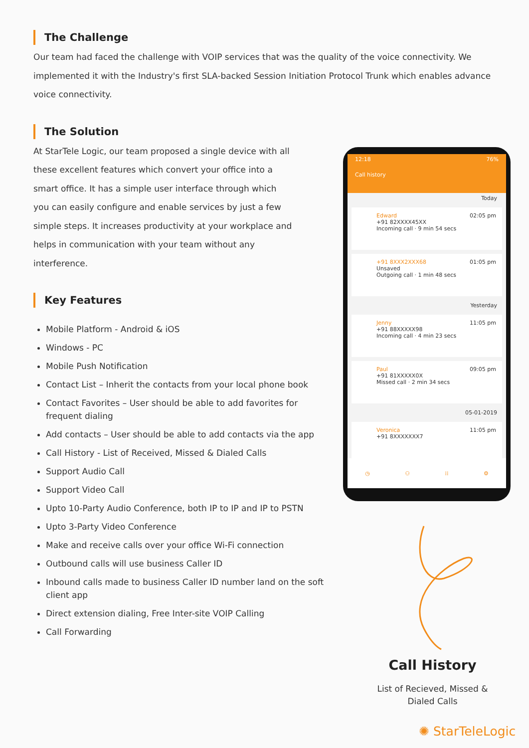The Challenge
Our team had faced the challenge with VOIP services that was the quality of the voice connectivity. We implemented it with the Industry's first SLA-backed Session Initiation Protocol Trunk which enables advance voice connectivity.
The Solution
At StarTele Logic, our team proposed a single device with all these excellent features which convert your office into a smart office. It has a simple user interface through which you can easily configure and enable services by just a few simple steps. It increases productivity at your workplace and helps in communication with your team without any interference.
Key Features
Mobile Platform - Android & iOS
Windows - PC
Mobile Push Notification
Contact List – Inherit the contacts from your local phone book
Contact Favorites – User should be able to add favorites for frequent dialing
Add contacts – User should be able to add contacts via the app
Call History - List of Received, Missed & Dialed Calls
Support Audio Call
Support Video Call
Upto 10-Party Audio Conference, both IP to IP and IP to PSTN
Upto 3-Party Video Conference
Make and receive calls over your office Wi-Fi connection
Outbound calls will use business Caller ID
Inbound calls made to business Caller ID number land on the soft client app
Direct extension dialing, Free Inter-site VOIP Calling
Call Forwarding
12:18 76%
Call history
Today
Edward 02:05 pm
+91 82XXXX45XX
Incoming call · 9 min 54 secs
+91 8XXX2XXX68 01:05 pm
Unsaved
Outgoing call · 1 min 48 secs
Yesterday
Jenny 11:05 pm
+91 88XXXXX98
Incoming call · 4 min 23 secs
Paul 09:05 pm
+91 81XXXXX0X
Missed call · 2 min 34 secs
05-01-2019
Veronica 11:05 pm
+91 8XXXXXXX7
◷ ⚇ ⁞⁞ ⚙
Call History
List of Recieved, Missed & Dialed Calls
✺ StarTeleLogic